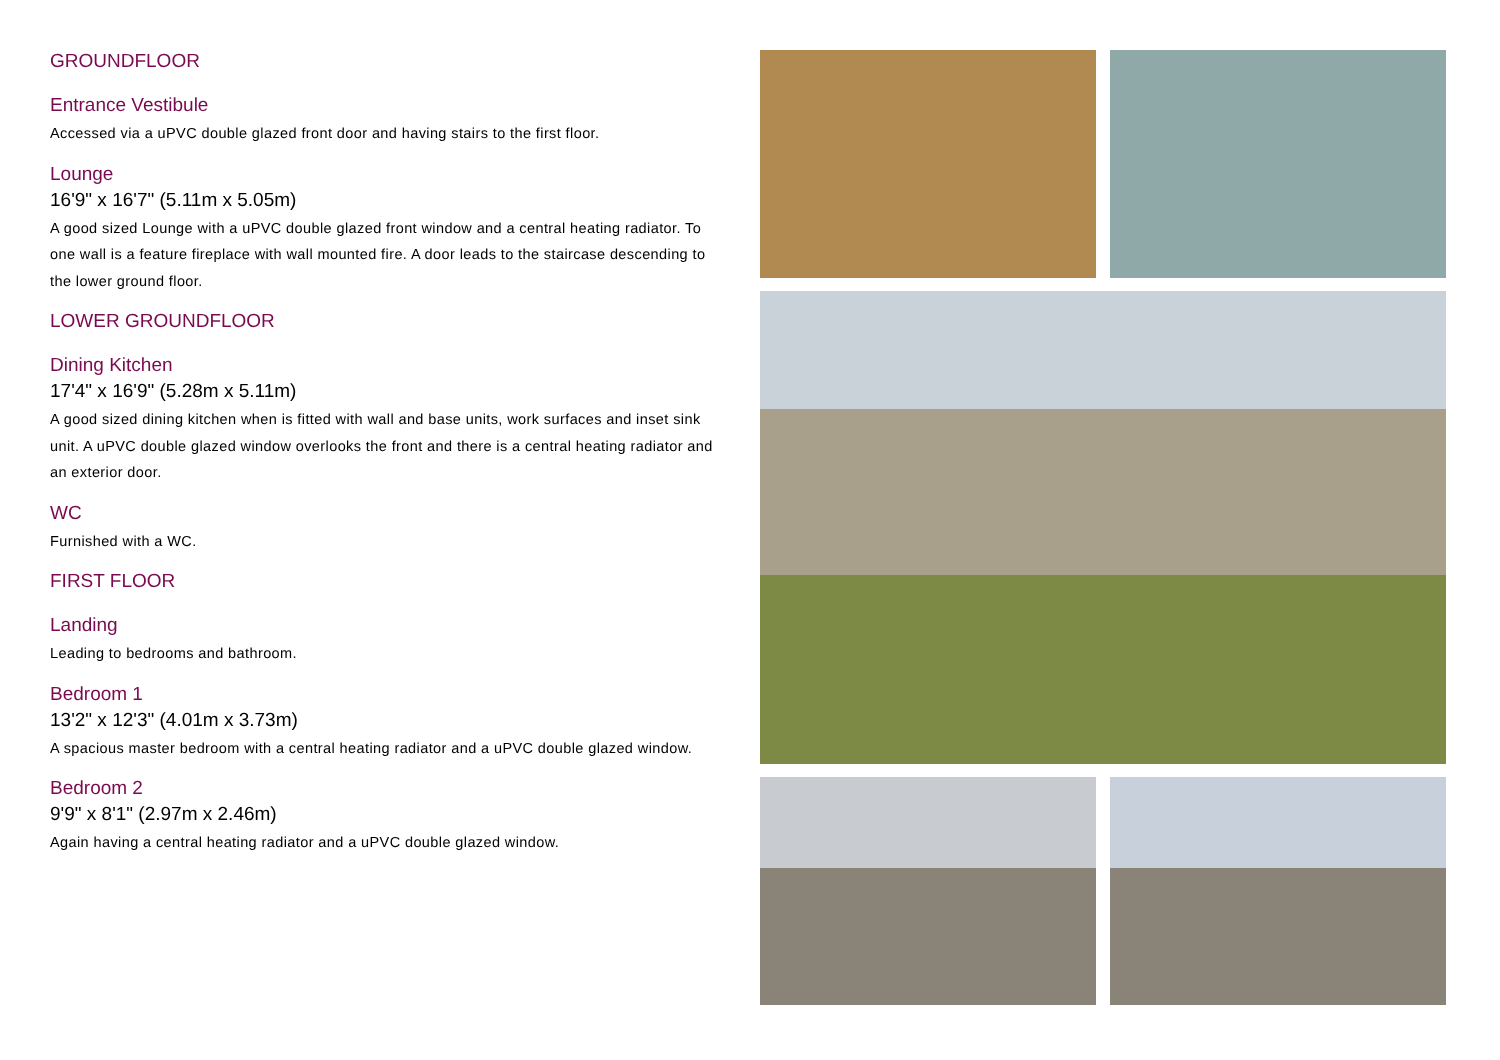GROUNDFLOOR
Entrance Vestibule
Accessed via a uPVC double glazed front door and having stairs to the first floor.
Lounge
16'9" x 16'7" (5.11m x 5.05m)
A good sized Lounge with a uPVC double glazed front window and a central heating radiator. To one wall is a feature fireplace with wall mounted fire. A door leads to the staircase descending to the lower ground floor.
LOWER GROUNDFLOOR
Dining Kitchen
17'4" x 16'9" (5.28m x 5.11m)
A good sized dining kitchen when is fitted with wall and base units, work surfaces and inset sink unit. A uPVC double glazed window overlooks the front and there is a central heating radiator and an exterior door.
WC
Furnished with a WC.
FIRST FLOOR
Landing
Leading to bedrooms and bathroom.
Bedroom 1
13'2" x 12'3" (4.01m x 3.73m)
A spacious master bedroom with a central heating radiator and a uPVC double glazed window.
Bedroom 2
9'9" x 8'1" (2.97m x 2.46m)
Again having a central heating radiator and a uPVC double glazed window.